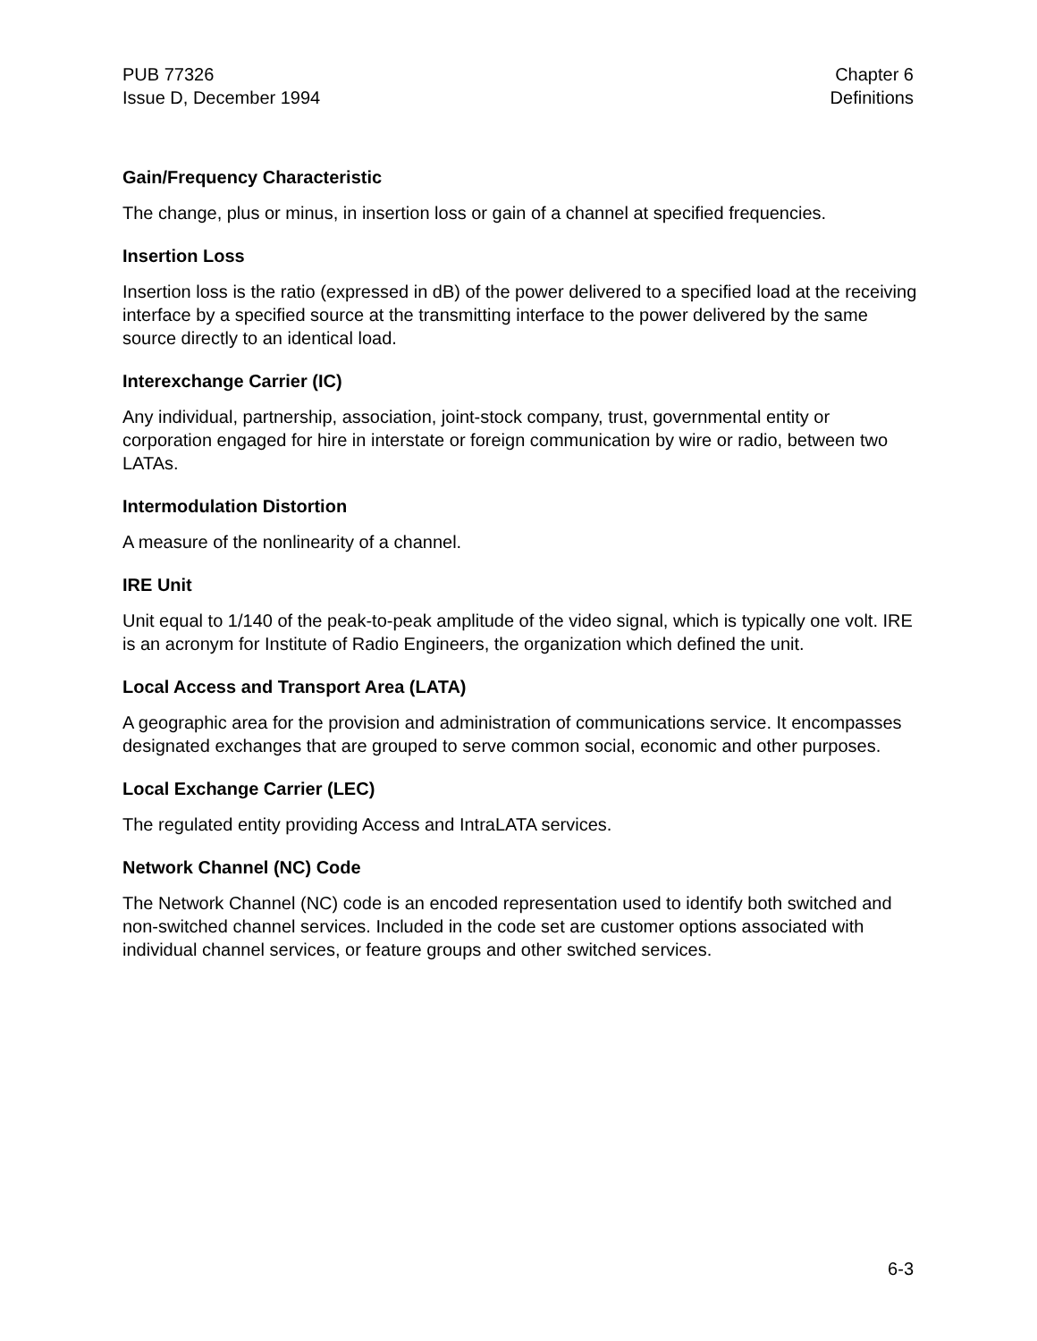PUB 77326
Issue D, December 1994
Chapter 6
Definitions
Gain/Frequency Characteristic
The change, plus or minus, in insertion loss or gain of a channel at specified frequencies.
Insertion Loss
Insertion loss is the ratio (expressed in dB) of the power delivered to a specified load at the receiving interface by a specified source at the transmitting interface to the power delivered by the same source directly to an identical load.
Interexchange Carrier (IC)
Any individual, partnership, association, joint-stock company, trust, governmental entity or corporation engaged for hire in interstate or foreign communication by wire or radio, between two LATAs.
Intermodulation Distortion
A measure of the nonlinearity of a channel.
IRE Unit
Unit equal to 1/140 of the peak-to-peak amplitude of the video signal, which is typically one volt. IRE is an acronym for Institute of Radio Engineers, the organization which defined the unit.
Local Access and Transport Area (LATA)
A geographic area for the provision and administration of communications service. It encompasses designated exchanges that are grouped to serve common social, economic and other purposes.
Local Exchange Carrier (LEC)
The regulated entity providing Access and IntraLATA services.
Network Channel (NC) Code
The Network Channel (NC) code is an encoded representation used to identify both switched and non-switched channel services. Included in the code set are customer options associated with individual channel services, or feature groups and other switched services.
6-3